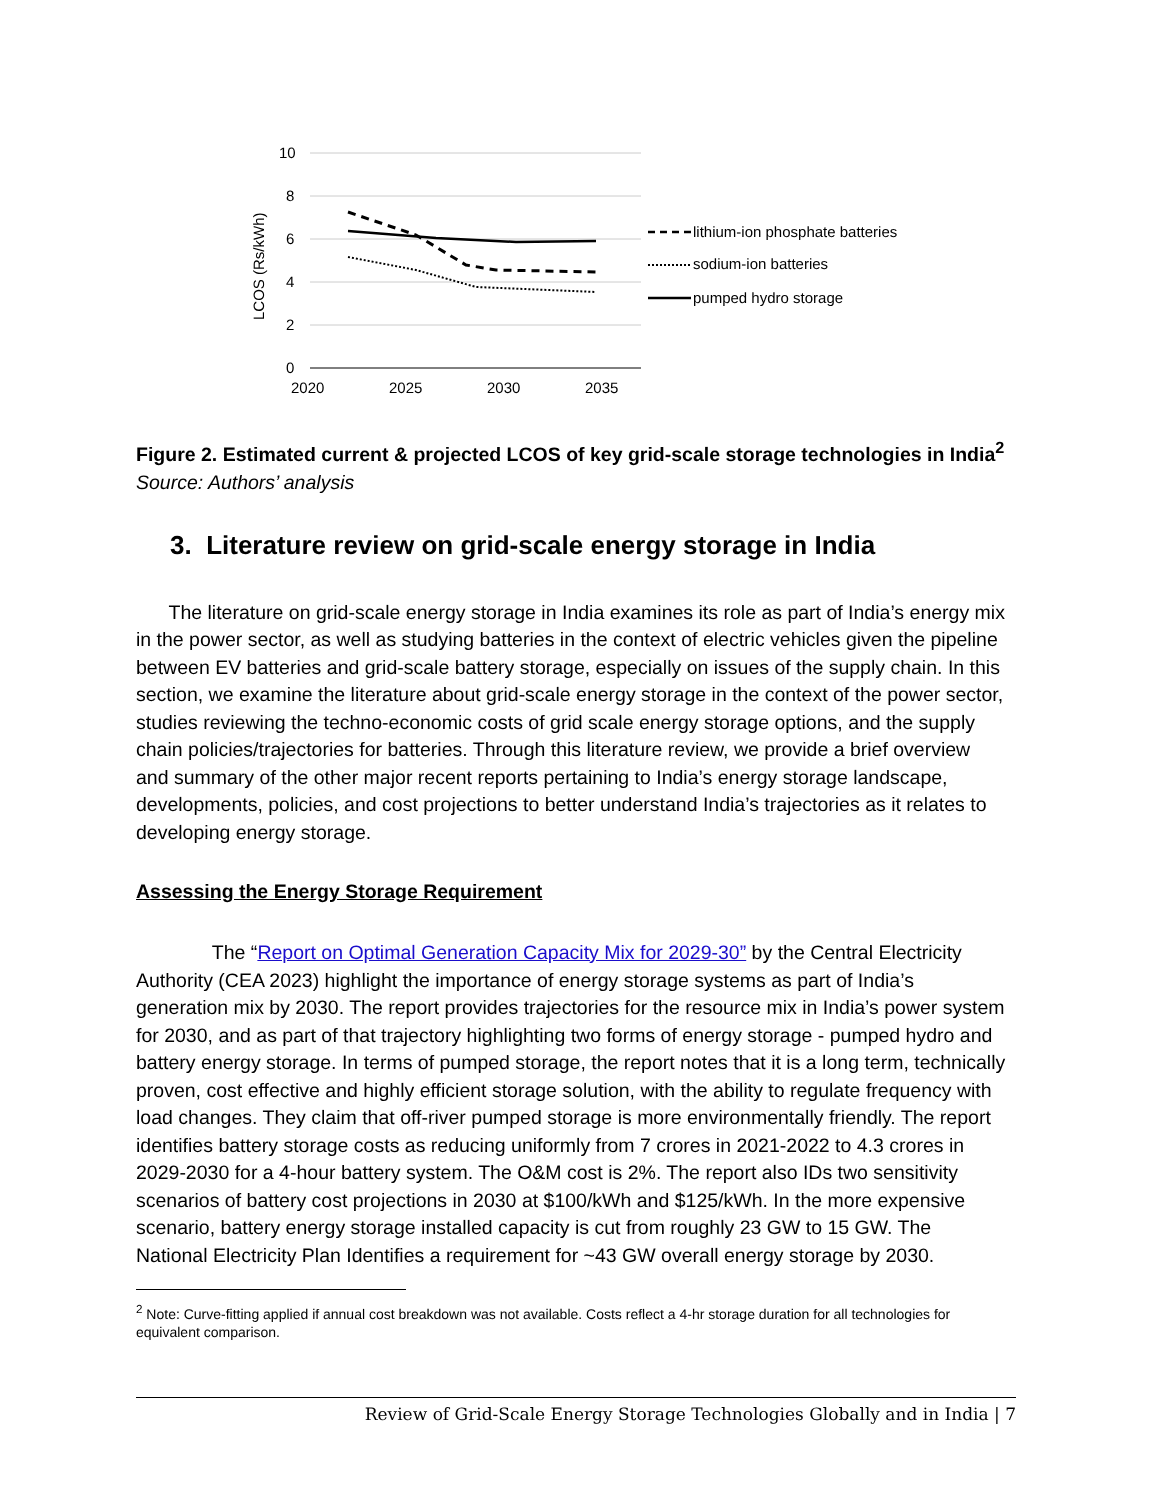10
8
6
4
2
0
2020
2025
2030
2035
LCOS (Rs/kWh)
lithium-ion phosphate batteries
sodium-ion batteries
pumped hydro storage
Figure 2. Estimated current & projected LCOS of key grid-scale storage technologies in India<sup>2</sup>
Source: Authors’ analysis
3. Literature review on grid-scale energy storage in India
The literature on grid-scale energy storage in India examines its role as part of India’s energy mix in the power sector, as well as studying batteries in the context of electric vehicles given the pipeline between EV batteries and grid-scale battery storage, especially on issues of the supply chain. In this section, we examine the literature about grid-scale energy storage in the context of the power sector, studies reviewing the techno-economic costs of grid scale energy storage options, and the supply chain policies/trajectories for batteries. Through this literature review, we provide a brief overview and summary of the other major recent reports pertaining to India’s energy storage landscape, developments, policies, and cost projections to better understand India’s trajectories as it relates to developing energy storage.
Assessing the Energy Storage Requirement
The “Report on Optimal Generation Capacity Mix for 2029-30” by the Central Electricity Authority (CEA 2023) highlight the importance of energy storage systems as part of India’s generation mix by 2030. The report provides trajectories for the resource mix in India’s power system for 2030, and as part of that trajectory highlighting two forms of energy storage - pumped hydro and battery energy storage. In terms of pumped storage, the report notes that it is a long term, technically proven, cost effective and highly efficient storage solution, with the ability to regulate frequency with load changes. They claim that off-river pumped storage is more environmentally friendly. The report identifies battery storage costs as reducing uniformly from 7 crores in 2021-2022 to 4.3 crores in 2029-2030 for a 4-hour battery system. The O&M cost is 2%. The report also IDs two sensitivity scenarios of battery cost projections in 2030 at $100/kWh and $125/kWh. In the more expensive scenario, battery energy storage installed capacity is cut from roughly 23 GW to 15 GW. The National Electricity Plan Identifies a requirement for ~43 GW overall energy storage by 2030.
<sup>2</sup> Note: Curve-fitting applied if annual cost breakdown was not available. Costs reflect a 4-hr storage duration for all technologies for equivalent comparison.
Review of Grid-Scale Energy Storage Technologies Globally and in India | 7